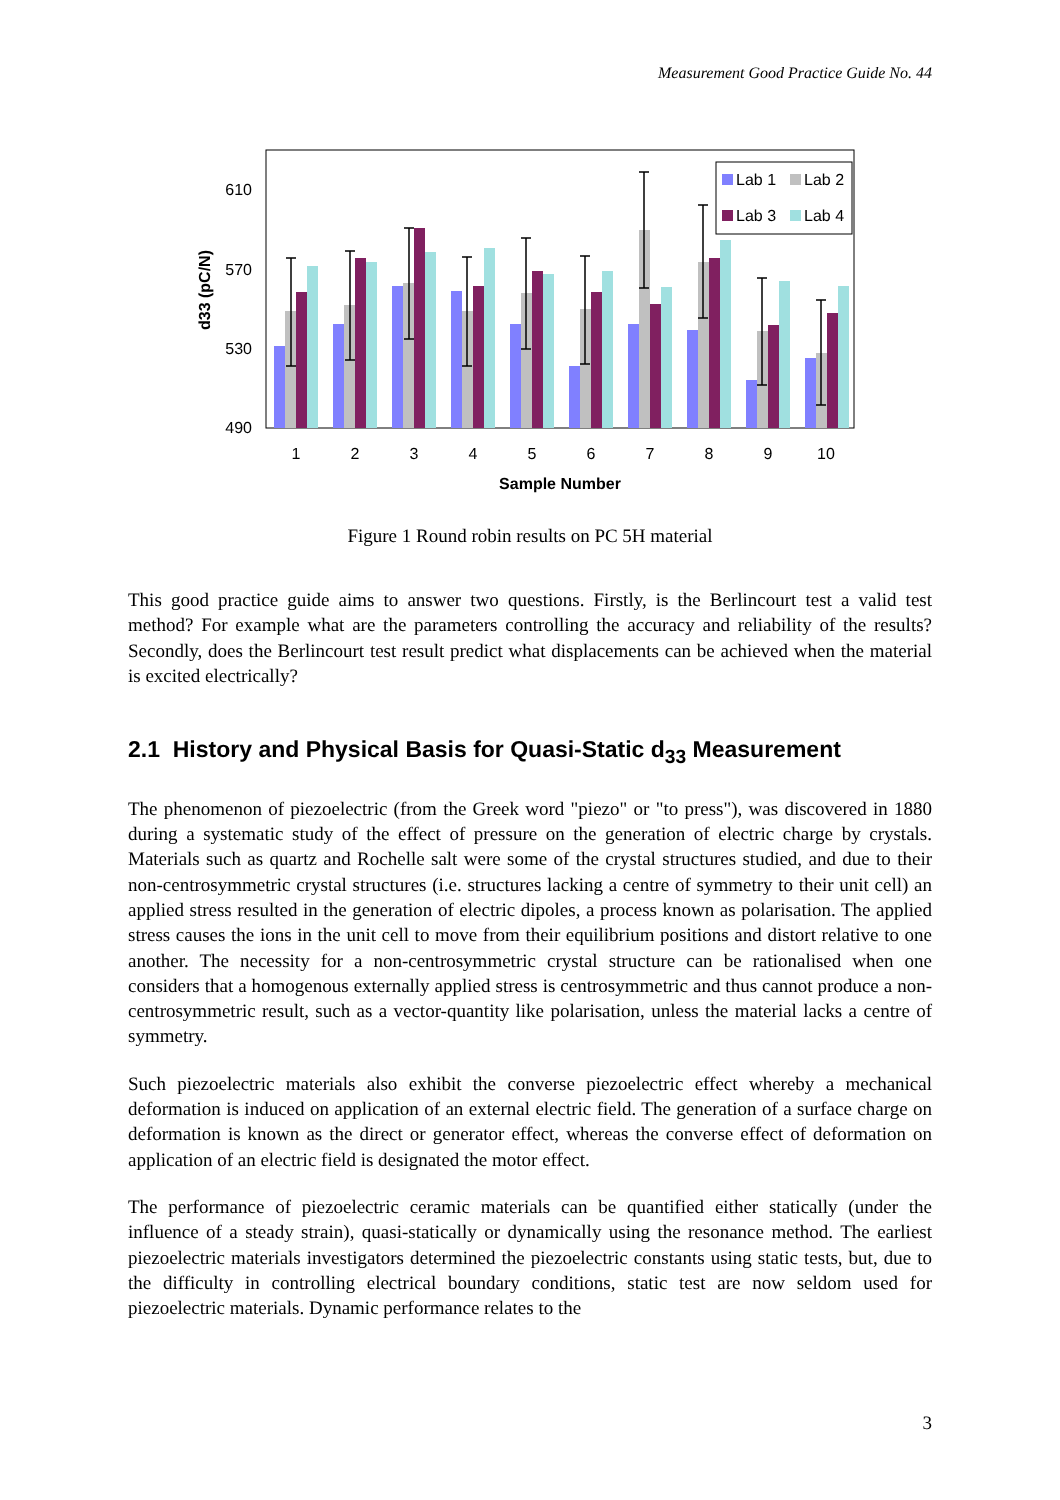Measurement Good Practice Guide No. 44
610
570
530
490
d33 (pC/N)
Lab 1
Lab 2
Lab 3
Lab 4
1
2
3
4
5
6
7
8
9
10
Sample Number
Figure 1 Round robin results on PC 5H material
This good practice guide aims to answer two questions. Firstly, is the Berlincourt test a valid test method? For example what are the parameters controlling the accuracy and reliability of the results? Secondly, does the Berlincourt test result predict what displacements can be achieved when the material is excited electrically?
2.1 History and Physical Basis for Quasi-Static d<sub>33</sub> Measurement
The phenomenon of piezoelectric (from the Greek word "piezo" or "to press"), was discovered in 1880 during a systematic study of the effect of pressure on the generation of electric charge by crystals. Materials such as quartz and Rochelle salt were some of the crystal structures studied, and due to their non-centrosymmetric crystal structures (i.e. structures lacking a centre of symmetry to their unit cell) an applied stress resulted in the generation of electric dipoles, a process known as polarisation. The applied stress causes the ions in the unit cell to move from their equilibrium positions and distort relative to one another. The necessity for a non-centrosymmetric crystal structure can be rationalised when one considers that a homogenous externally applied stress is centrosymmetric and thus cannot produce a non-centrosymmetric result, such as a vector-quantity like polarisation, unless the material lacks a centre of symmetry.
Such piezoelectric materials also exhibit the converse piezoelectric effect whereby a mechanical deformation is induced on application of an external electric field. The generation of a surface charge on deformation is known as the direct or generator effect, whereas the converse effect of deformation on application of an electric field is designated the motor effect.
The performance of piezoelectric ceramic materials can be quantified either statically (under the influence of a steady strain), quasi-statically or dynamically using the resonance method. The earliest piezoelectric materials investigators determined the piezoelectric constants using static tests, but, due to the difficulty in controlling electrical boundary conditions, static test are now seldom used for piezoelectric materials. Dynamic performance relates to the
3